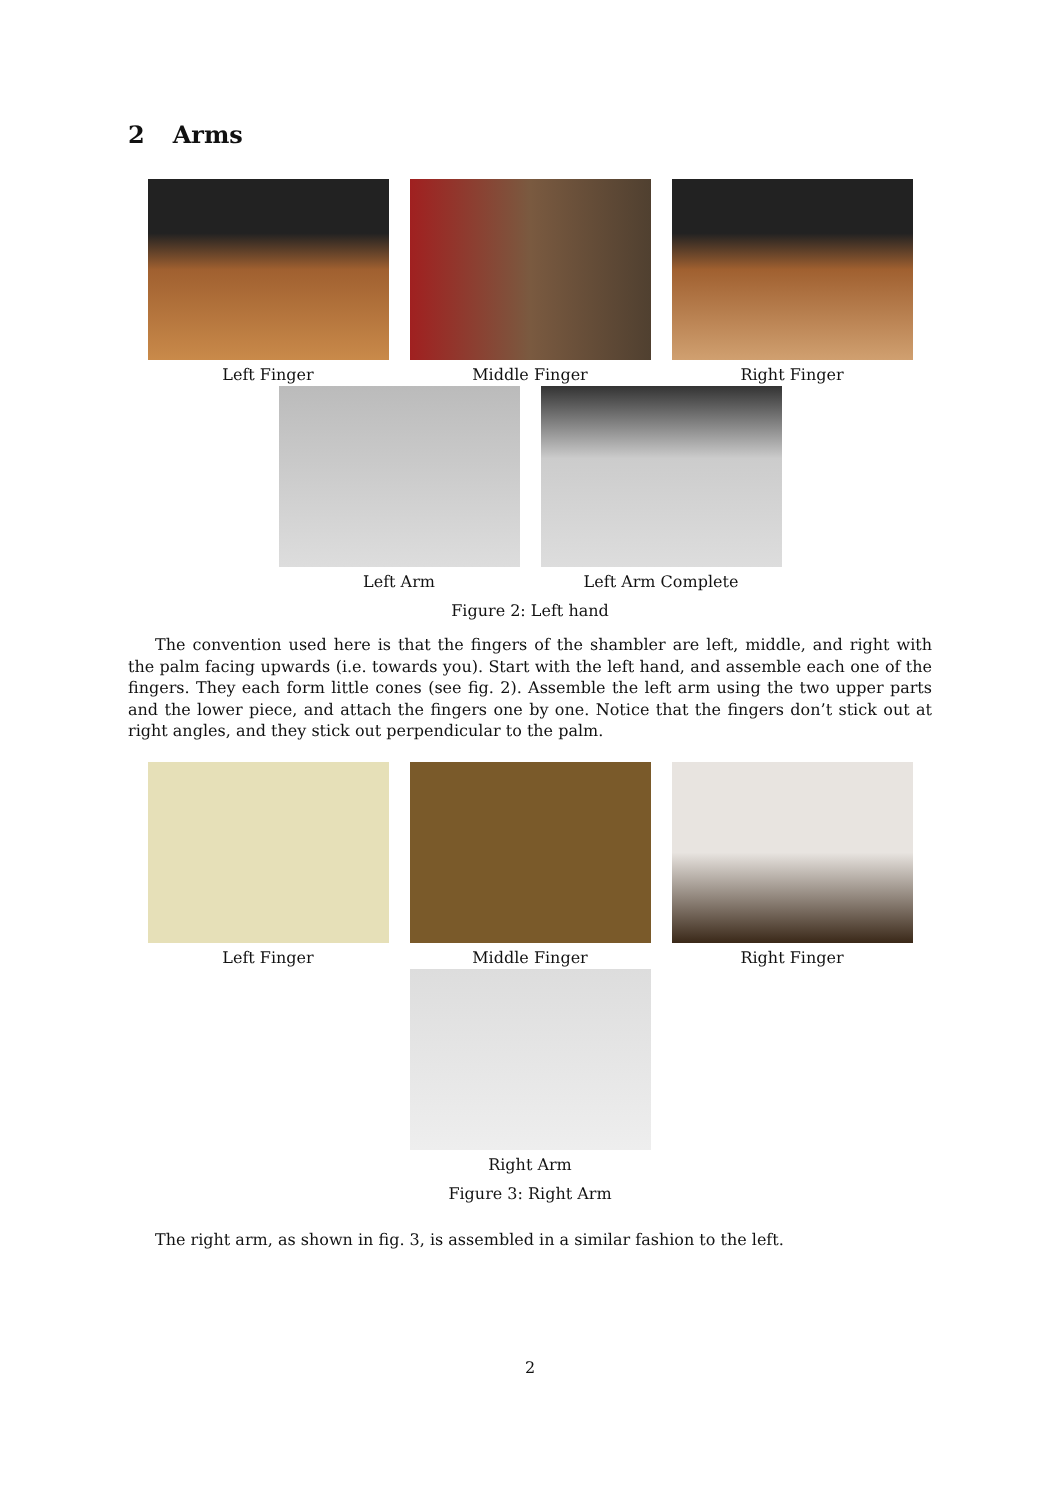2 Arms
Left Finger Middle Finger Right Finger
Left Arm Left Arm Complete
Figure 2: Left hand
The convention used here is that the fingers of the shambler are left, middle, and right with the palm facing upwards (i.e. towards you). Start with the left hand, and assemble each one of the fingers. They each form little cones (see fig. 2). Assemble the left arm using the two upper parts and the lower piece, and attach the fingers one by one. Notice that the fingers don’t stick out at right angles, and they stick out perpendicular to the palm.
Left Finger Middle Finger Right Finger
Right Arm
Figure 3: Right Arm
The right arm, as shown in fig. 3, is assembled in a similar fashion to the left.
2